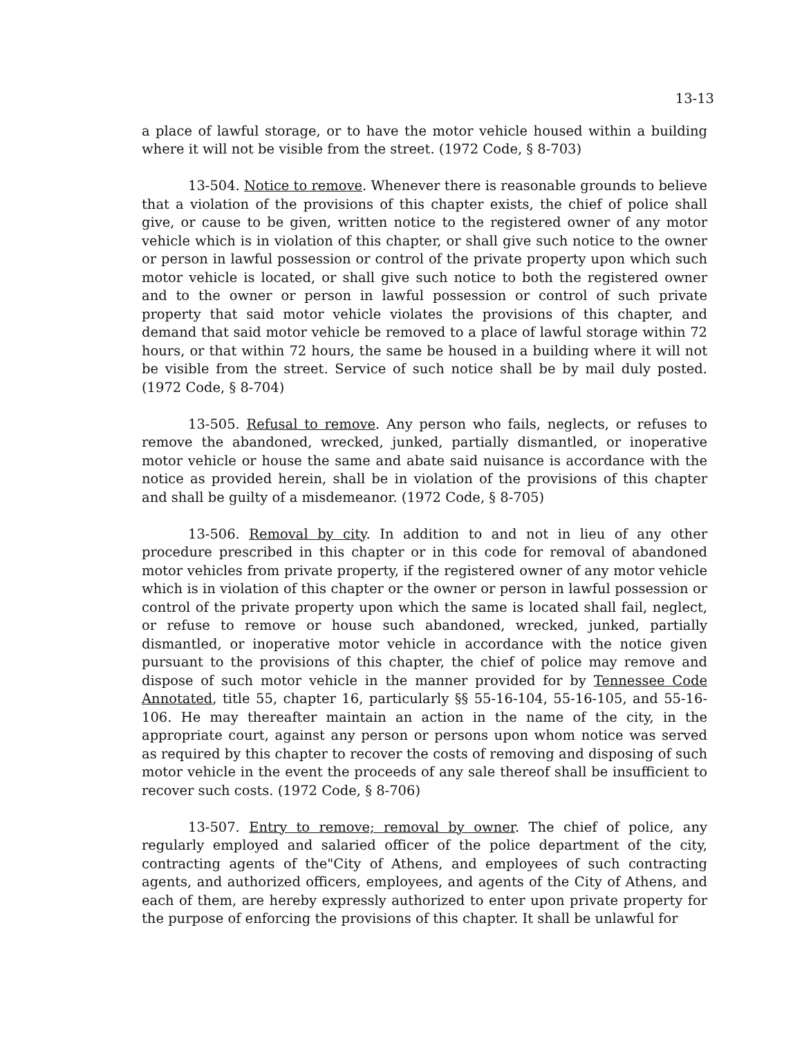13-13
a place of lawful storage, or to have the motor vehicle housed within a building where it will not be visible from the street. (1972 Code, § 8-703)
13-504. Notice to remove. Whenever there is reasonable grounds to believe that a violation of the provisions of this chapter exists, the chief of police shall give, or cause to be given, written notice to the registered owner of any motor vehicle which is in violation of this chapter, or shall give such notice to the owner or person in lawful possession or control of the private property upon which such motor vehicle is located, or shall give such notice to both the registered owner and to the owner or person in lawful possession or control of such private property that said motor vehicle violates the provisions of this chapter, and demand that said motor vehicle be removed to a place of lawful storage within 72 hours, or that within 72 hours, the same be housed in a building where it will not be visible from the street. Service of such notice shall be by mail duly posted. (1972 Code, § 8-704)
13-505. Refusal to remove. Any person who fails, neglects, or refuses to remove the abandoned, wrecked, junked, partially dismantled, or inoperative motor vehicle or house the same and abate said nuisance is accordance with the notice as provided herein, shall be in violation of the provisions of this chapter and shall be guilty of a misdemeanor. (1972 Code, § 8-705)
13-506. Removal by city. In addition to and not in lieu of any other procedure prescribed in this chapter or in this code for removal of abandoned motor vehicles from private property, if the registered owner of any motor vehicle which is in violation of this chapter or the owner or person in lawful possession or control of the private property upon which the same is located shall fail, neglect, or refuse to remove or house such abandoned, wrecked, junked, partially dismantled, or inoperative motor vehicle in accordance with the notice given pursuant to the provisions of this chapter, the chief of police may remove and dispose of such motor vehicle in the manner provided for by Tennessee Code Annotated, title 55, chapter 16, particularly §§ 55-16-104, 55-16-105, and 55-16-106. He may thereafter maintain an action in the name of the city, in the appropriate court, against any person or persons upon whom notice was served as required by this chapter to recover the costs of removing and disposing of such motor vehicle in the event the proceeds of any sale thereof shall be insufficient to recover such costs. (1972 Code, § 8-706)
13-507. Entry to remove; removal by owner. The chief of police, any regularly employed and salaried officer of the police department of the city, contracting agents of the"City of Athens, and employees of such contracting agents, and authorized officers, employees, and agents of the City of Athens, and each of them, are hereby expressly authorized to enter upon private property for the purpose of enforcing the provisions of this chapter. It shall be unlawful for